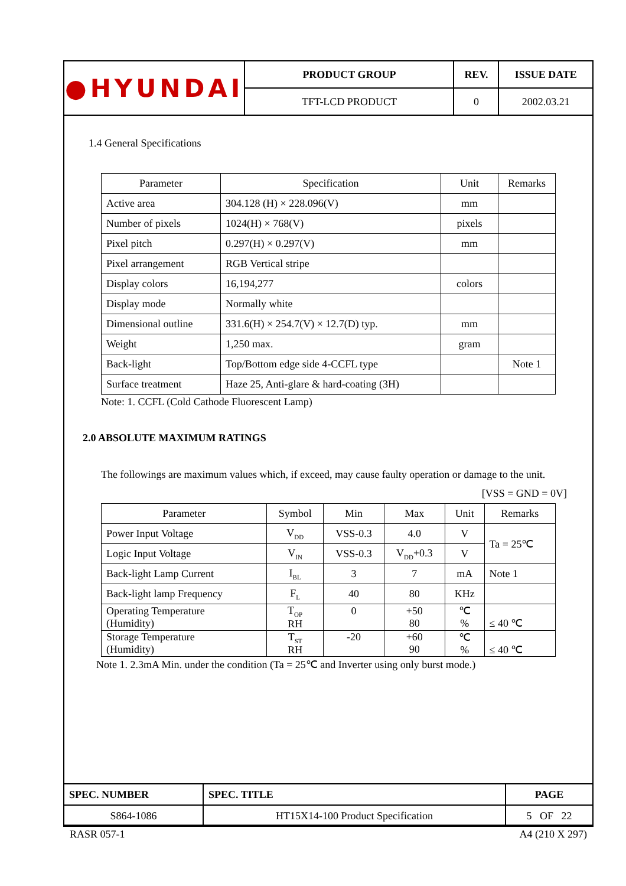| ●HYUNDAI | PRODUCT GROUP | REV. | ISSUE DATE |
| | TFT-LCD PRODUCT | 0 | 2002.03.21 |
1.4 General Specifications
| Parameter | Specification | Unit | Remarks |
| --- | --- | --- | --- |
| Active area | 304.128 (H) × 228.096(V) | mm | |
| Number of pixels | 1024(H) × 768(V) | pixels | |
| Pixel pitch | 0.297(H) × 0.297(V) | mm | |
| Pixel arrangement | RGB Vertical stripe | | |
| Display colors | 16,194,277 | colors | |
| Display mode | Normally white | | |
| Dimensional outline | 331.6(H) × 254.7(V) × 12.7(D) typ. | mm | |
| Weight | 1,250 max. | gram | |
| Back-light | Top/Bottom edge side 4-CCFL type | | Note 1 |
| Surface treatment | Haze 25, Anti-glare & hard-coating (3H) | | |
Note: 1. CCFL (Cold Cathode Fluorescent Lamp)
2.0 ABSOLUTE MAXIMUM RATINGS
The followings are maximum values which, if exceed, may cause faulty operation or damage to the unit.
[VSS = GND = 0V]
| Parameter | Symbol | Min | Max | Unit | Remarks |
| --- | --- | --- | --- | --- | --- |
| Power Input Voltage | V<sub>DD</sub> | VSS-0.3 | 4.0 | V | Ta = 25℃ |
| Logic Input Voltage | V<sub>IN</sub> | VSS-0.3 | V<sub>DD</sub>+0.3 | V | |
| Back-light Lamp Current | I<sub>BL</sub> | 3 | 7 | mA | Note 1 |
| Back-light lamp Frequency | F<sub>L</sub> | 40 | 80 | KHz | |
| Operating Temperature (Humidity) | T<sub>OP</sub> RH | 0 | +50 80 | ℃ % | ≤ 40 ℃ |
| Storage Temperature (Humidity) | T<sub>ST</sub> RH | -20 | +60 90 | ℃ % | ≤ 40 ℃ |
Note 1. 2.3mA Min. under the condition (Ta = 25℃ and Inverter using only burst mode.)
| SPEC. NUMBER | SPEC. TITLE | PAGE |
| S864-1086 | HT15X14-100 Product Specification | 5 OF 22 |
RASR 057-1 A4 (210 X 297)